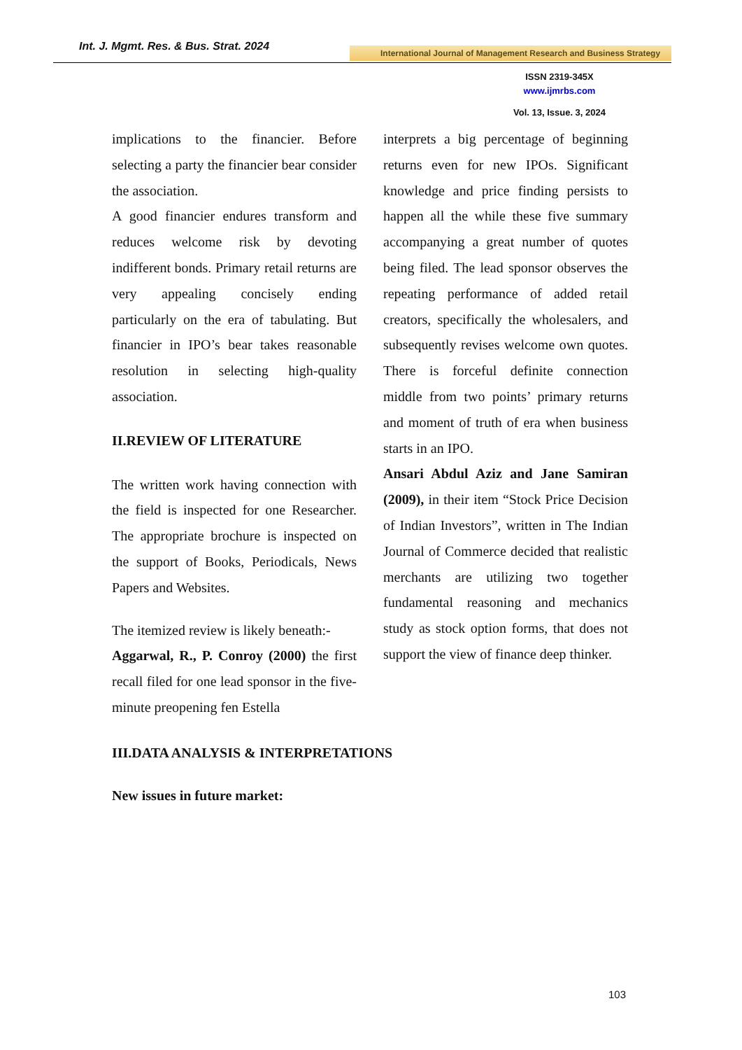Int. J. Mgmt. Res. & Bus. Strat. 2024
International Journal of Management Research and Business Strategy
ISSN 2319-345X
www.ijmrbs.com
Vol. 13, Issue. 3, 2024
implications to the financier. Before selecting a party the financier bear consider the association.
A good financier endures transform and reduces welcome risk by devoting indifferent bonds. Primary retail returns are very appealing concisely ending particularly on the era of tabulating. But financier in IPO’s bear takes reasonable resolution in selecting high-quality association.
II.REVIEW OF LITERATURE
The written work having connection with the field is inspected for one Researcher. The appropriate brochure is inspected on the support of Books, Periodicals, News Papers and Websites.
The itemized review is likely beneath:-
Aggarwal, R., P. Conroy (2000) the first recall filed for one lead sponsor in the five-minute preopening fen Estella
interprets a big percentage of beginning returns even for new IPOs. Significant knowledge and price finding persists to happen all the while these five summary accompanying a great number of quotes being filed. The lead sponsor observes the repeating performance of added retail creators, specifically the wholesalers, and subsequently revises welcome own quotes. There is forceful definite connection middle from two points’ primary returns and moment of truth of era when business starts in an IPO.
Ansari Abdul Aziz and Jane Samiran (2009), in their item “Stock Price Decision of Indian Investors”, written in The Indian Journal of Commerce decided that realistic merchants are utilizing two together fundamental reasoning and mechanics study as stock option forms, that does not support the view of finance deep thinker.
III.DATA ANALYSIS & INTERPRETATIONS
New issues in future market:
103